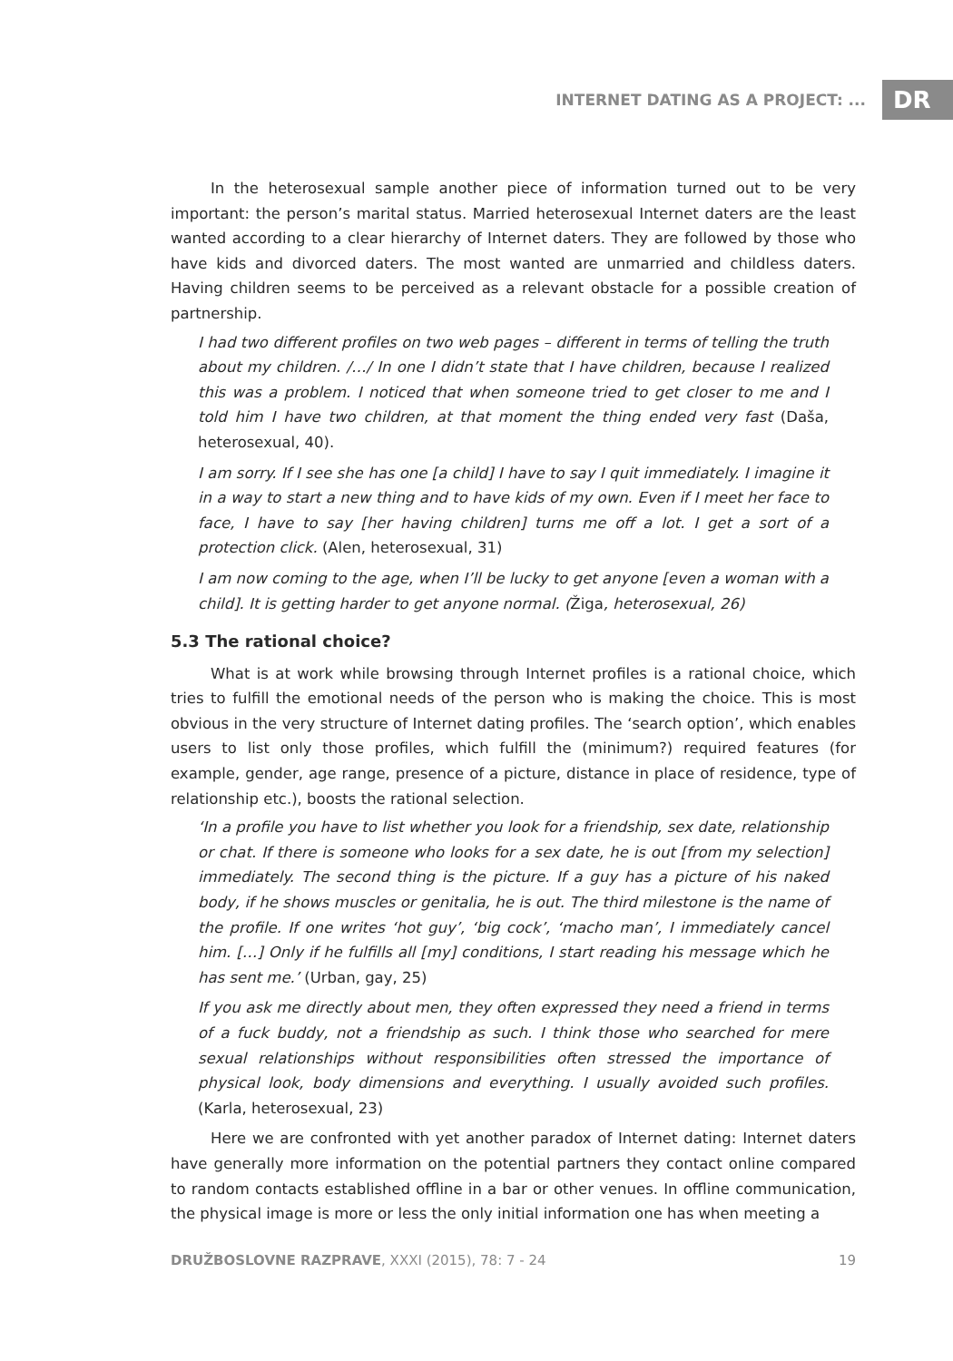INTERNET DATING AS A PROJECT: ...
DR
In the heterosexual sample another piece of information turned out to be very important: the person’s marital status. Married heterosexual Internet daters are the least wanted according to a clear hierarchy of Internet daters. They are followed by those who have kids and divorced daters. The most wanted are unmarried and childless daters. Having children seems to be perceived as a relevant obstacle for a possible creation of partnership.
I had two different profiles on two web pages – different in terms of telling the truth about my children. /…/ In one I didn’t state that I have children, because I realized this was a problem. I noticed that when someone tried to get closer to me and I told him I have two children, at that moment the thing ended very fast (Daša, heterosexual, 40).
I am sorry. If I see she has one [a child] I have to say I quit immediately. I imagine it in a way to start a new thing and to have kids of my own. Even if I meet her face to face, I have to say [her having children] turns me off a lot. I get a sort of a protection click. (Alen, heterosexual, 31)
I am now coming to the age, when I’ll be lucky to get anyone [even a woman with a child]. It is getting harder to get anyone normal. (Žiga, heterosexual, 26)
5.3 The rational choice?
What is at work while browsing through Internet profiles is a rational choice, which tries to fulfill the emotional needs of the person who is making the choice. This is most obvious in the very structure of Internet dating profiles. The ‘search option’, which enables users to list only those profiles, which fulfill the (minimum?) required features (for example, gender, age range, presence of a picture, distance in place of residence, type of relationship etc.), boosts the rational selection.
‘In a profile you have to list whether you look for a friendship, sex date, relationship or chat. If there is someone who looks for a sex date, he is out [from my selection] immediately. The second thing is the picture. If a guy has a picture of his naked body, if he shows muscles or genitalia, he is out. The third milestone is the name of the profile. If one writes ‘hot guy’, ‘big cock’, ‘macho man’, I immediately cancel him. […] Only if he fulfills all [my] conditions, I start reading his message which he has sent me.’ (Urban, gay, 25)
If you ask me directly about men, they often expressed they need a friend in terms of a fuck buddy, not a friendship as such. I think those who searched for mere sexual relationships without responsibilities often stressed the importance of physical look, body dimensions and everything. I usually avoided such profiles. (Karla, heterosexual, 23)
Here we are confronted with yet another paradox of Internet dating: Internet daters have generally more information on the potential partners they contact online compared to random contacts established offline in a bar or other venues. In offline communication, the physical image is more or less the only initial information one has when meeting a
DRUŽBOSLOVNE RAZPRAVE, XXXI (2015), 78: 7 - 24
19